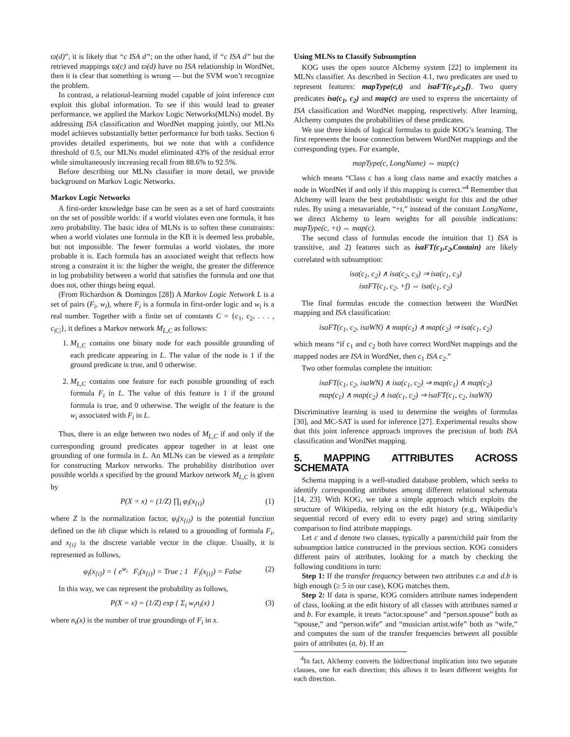ϖ(d)”, it is likely that “c ISA d”; on the other hand, if “c ISA d” but the retrieved mappings ϖ(c) and ϖ(d) have no ISA relationship in WordNet, then it is clear that something is wrong — but the SVM won’t recognize the problem.
In contrast, a relational-learning model capable of joint inference can exploit this global information. To see if this would lead to greater performance, we applied the Markov Logic Networks(MLNs) model. By addressing ISA classification and WordNet mapping jointly, our MLNs model achieves substantially better performance for both tasks. Section 6 provides detailed experiments, but we note that with a confidence threshold of 0.5, our MLNs model eliminated 43% of the residual error while simultaneously increasing recall from 88.6% to 92.5%.
Before describing our MLNs classifier in more detail, we provide background on Markov Logic Networks.
Markov Logic Networks
A first-order knowledge base can be seen as a set of hard constraints on the set of possible worlds: if a world violates even one formula, it has zero probability. The basic idea of MLNs is to soften these constraints: when a world violates one formula in the KB it is deemed less probable, but not impossible. The fewer formulas a world violates, the more probable it is. Each formula has an associated weight that reflects how strong a constraint it is: the higher the weight, the greater the difference in log probability between a world that satisfies the formula and one that does not, other things being equal.
(From Richardson & Domingos [28]) A Markov Logic Network L is a set of pairs (F<sub>i</sub>, w<sub>i</sub>), where F<sub>i</sub> is a formula in first-order logic and w<sub>i</sub> is a real number. Together with a finite set of constants C = {c<sub>1</sub>, c<sub>2</sub>, . . . , c<sub>|C|</sub>}, it defines a Markov network M<sub>L,C</sub> as follows:
1. M<sub>L,C</sub> contains one binary node for each possible grounding of each predicate appearing in L. The value of the node is 1 if the ground predicate is true, and 0 otherwise.
2. M<sub>L,C</sub> contains one feature for each possible grounding of each formula F<sub>i</sub> in L. The value of this feature is 1 if the ground formula is true, and 0 otherwise. The weight of the feature is the w<sub>i</sub> associated with F<sub>i</sub> in L.
Thus, there is an edge between two nodes of M<sub>L,C</sub> if and only if the corresponding ground predicates appear together in at least one grounding of one formula in L. An MLNs can be viewed as a template for constructing Markov networks. The probability distribution over possible worlds x specified by the ground Markov network M<sub>L,C</sub> is given by
P(X = x) = (1/Z) ∏<sub>i</sub> φ<sub>i</sub>(x<sub>{i}</sub>) (1)
where Z is the normalization factor, φ<sub>i</sub>(x<sub>{i}</sub>) is the potential function defined on the ith clique which is related to a grounding of formula F<sub>i</sub>, and x<sub>{i}</sub> is the discrete variable vector in the clique. Usually, it is represented as follows,
φ<sub>i</sub>(x<sub>{i}</sub>) = { e<sup>w<sub>i</sub></sup> F<sub>i</sub>(x<sub>{i}</sub>) = True ; 1 F<sub>i</sub>(x<sub>{i}</sub>) = False (2)
In this way, we can represent the probability as follows,
P(X = x) = (1/Z) exp { Σ<sub>i</sub> w<sub>i</sub>n<sub>i</sub>(x) } (3)
where n<sub>i</sub>(x) is the number of true groundings of F<sub>i</sub> in x.
Using MLNs to Classify Subsumption
KOG uses the open source Alchemy system [22] to implement its MLNs classifier. As described in Section 4.1, two predicates are used to represent features: mapType(c,t) and isaFT(c<sub>1</sub>,c<sub>2</sub>,f). Two query predicates isa(c<sub>1</sub>, c<sub>2</sub>) and map(c) are used to express the uncertainty of ISA classification and WordNet mapping, respectively. After learning, Alchemy computes the probabilities of these predicates.
We use three kinds of logical formulas to guide KOG’s learning. The first represents the loose connection between WordNet mappings and the corresponding types. For example,
mapType(c, LongName) ⇔ map(c)
which means “Class c has a long class name and exactly matches a node in WordNet if and only if this mapping is correct.”<sup>4</sup> Remember that Alchemy will learn the best probabilistic weight for this and the other rules. By using a metavariable, “+t,” instead of the constant LongName, we direct Alchemy to learn weights for all possible indications: mapType(c, +t) ⇔ map(c).
The second class of formulas encode the intuition that 1) ISA is transitive, and 2) features such as isaFT(c<sub>1</sub>,c<sub>2</sub>,Contain) are likely correlated with subsumption:
isa(c<sub>1</sub>, c<sub>2</sub>) ∧ isa(c<sub>2</sub>, c<sub>3</sub>) ⇒ isa(c<sub>1</sub>, c<sub>3</sub>)
isaFT(c<sub>1</sub>, c<sub>2</sub>, +f) ⇔ isa(c<sub>1</sub>, c<sub>2</sub>)
The final formulas encode the connection between the WordNet mapping and ISA classification:
isaFT(c<sub>1</sub>, c<sub>2</sub>, isaWN) ∧ map(c<sub>1</sub>) ∧ map(c<sub>2</sub>) ⇒ isa(c<sub>1</sub>, c<sub>2</sub>)
which means “if c<sub>1</sub> and c<sub>2</sub> both have correct WordNet mappings and the mapped nodes are ISA in WordNet, then c<sub>1</sub> ISA c<sub>2</sub>.”
Two other formulas complete the intuition:
isaFT(c<sub>1</sub>, c<sub>2</sub>, isaWN) ∧ isa(c<sub>1</sub>, c<sub>2</sub>) ⇒ map(c<sub>1</sub>) ∧ map(c<sub>2</sub>)
map(c<sub>1</sub>) ∧ map(c<sub>2</sub>) ∧ isa(c<sub>1</sub>, c<sub>2</sub>) ⇒ isaFT(c<sub>1</sub>, c<sub>2</sub>, isaWN)
Discriminative learning is used to determine the weights of formulas [30], and MC-SAT is used for inference [27]. Experimental results show that this joint inference approach improves the precision of both ISA classification and WordNet mapping.
5. MAPPING ATTRIBUTES ACROSS SCHEMATA
Schema mapping is a well-studied database problem, which seeks to identify corresponding attributes among different relational schemata [14, 23]. With KOG, we take a simple approach which exploits the structure of Wikipedia, relying on the edit history (e.g., Wikipedia’s sequential record of every edit to every page) and string similarity comparison to find attribute mappings.
Let c and d denote two classes, typically a parent/child pair from the subsumption lattice constructed in the previous section. KOG considers different pairs of attributes, looking for a match by checking the following conditions in turn:
Step 1: If the transfer frequency between two attributes c.a and d.b is high enough (≥ 5 in our case), KOG matches them.
Step 2: If data is sparse, KOG considers attribute names independent of class, looking at the edit history of all classes with attributes named a and b. For example, it treats “actor.spouse” and “person.spouse” both as “spouse,” and “person.wife” and “musician artist.wife” both as “wife,” and computes the sum of the transfer frequencies between all possible pairs of attributes (a, b). If an
<sup>4</sup> In fact, Alchemy converts the bidirectional implication into two separate clauses, one for each direction; this allows it to learn different weights for each direction.